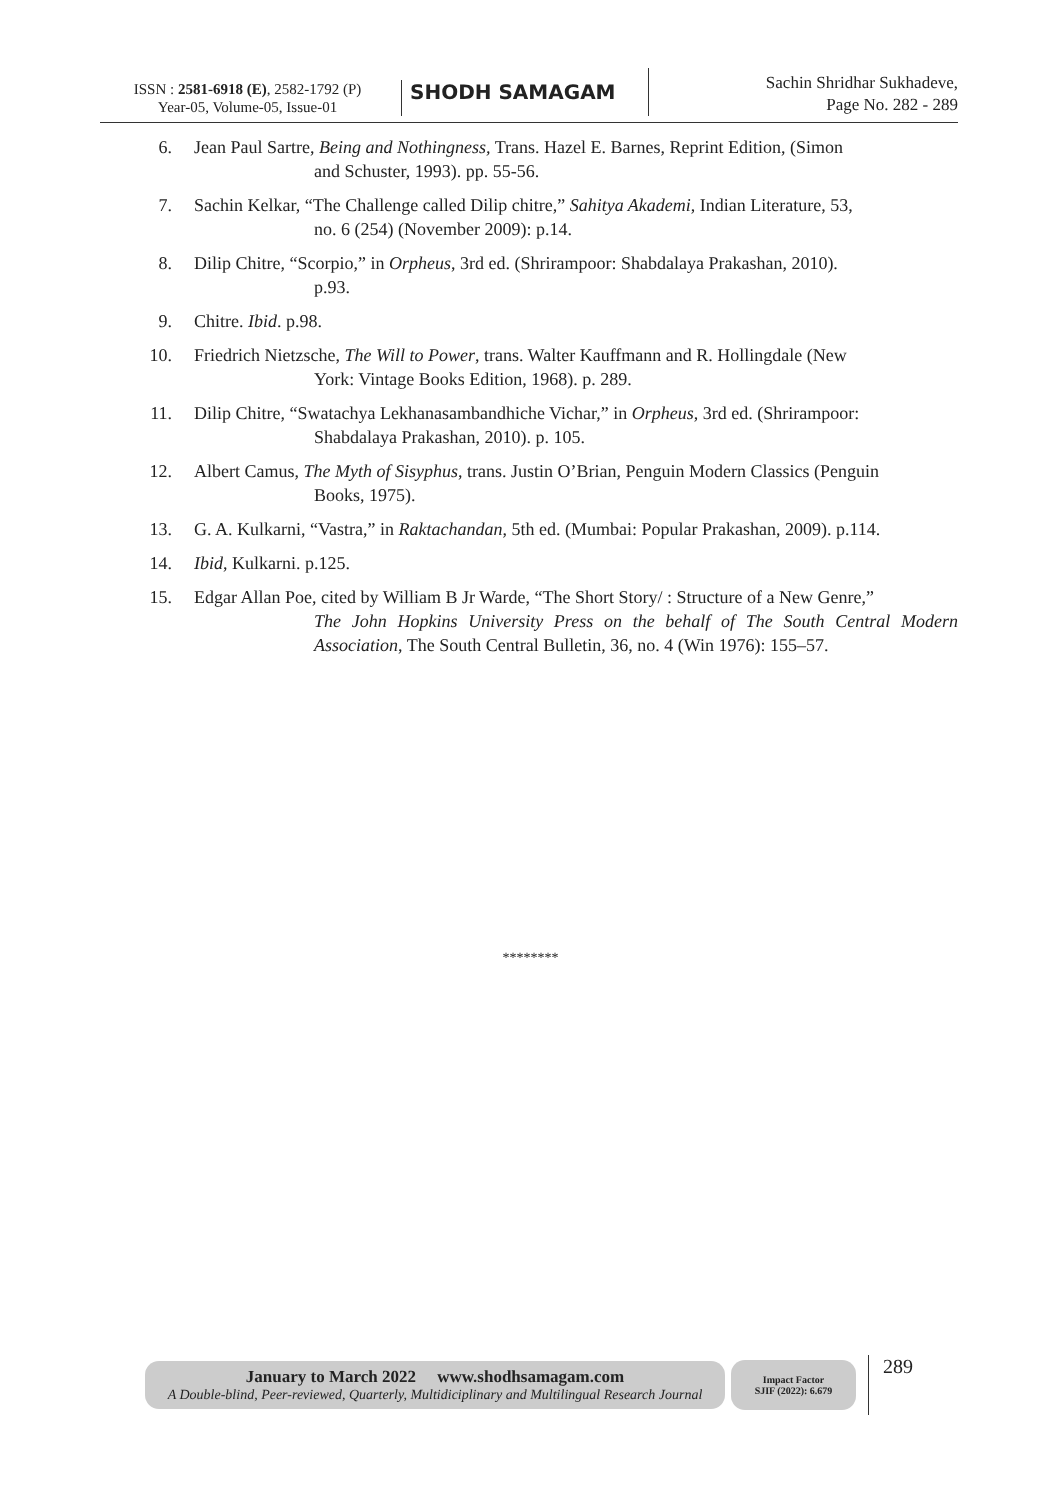ISSN : 2581-6918 (E), 2582-1792 (P)
Year-05, Volume-05, Issue-01
SHODH SAMAGAM
Sachin Shridhar Sukhadeve,
Page No. 282 - 289
6. Jean Paul Sartre, Being and Nothingness, Trans. Hazel E. Barnes, Reprint Edition, (Simon
and Schuster, 1993). pp. 55-56.
7. Sachin Kelkar, “The Challenge called Dilip chitre,” Sahitya Akademi, Indian Literature, 53,
no. 6 (254) (November 2009): p.14.
8. Dilip Chitre, “Scorpio,” in Orpheus, 3rd ed. (Shrirampoor: Shabdalaya Prakashan, 2010).
p.93.
9. Chitre. Ibid. p.98.
10. Friedrich Nietzsche, The Will to Power, trans. Walter Kauffmann and R. Hollingdale (New
York: Vintage Books Edition, 1968). p. 289.
11. Dilip Chitre, “Swatachya Lekhanasambandhiche Vichar,” in Orpheus, 3rd ed. (Shrirampoor:
Shabdalaya Prakashan, 2010). p. 105.
12. Albert Camus, The Myth of Sisyphus, trans. Justin O’Brian, Penguin Modern Classics (Penguin
Books, 1975).
13. G. A. Kulkarni, “Vastra,” in Raktachandan, 5th ed. (Mumbai: Popular Prakashan, 2009). p.114.
14. Ibid, Kulkarni. p.125.
15. Edgar Allan Poe, cited by William B Jr Warde, “The Short Story/ : Structure of a New Genre,”
The John Hopkins University Press on the behalf of The South Central Modern Association, The South Central Bulletin, 36, no. 4 (Win 1976): 155–57.
********
January to March 2022 www.shodhsamagam.com
A Double-blind, Peer-reviewed, Quarterly, Multidiciplinary and Multilingual Research Journal
Impact Factor
SJIF (2022): 6.679
289